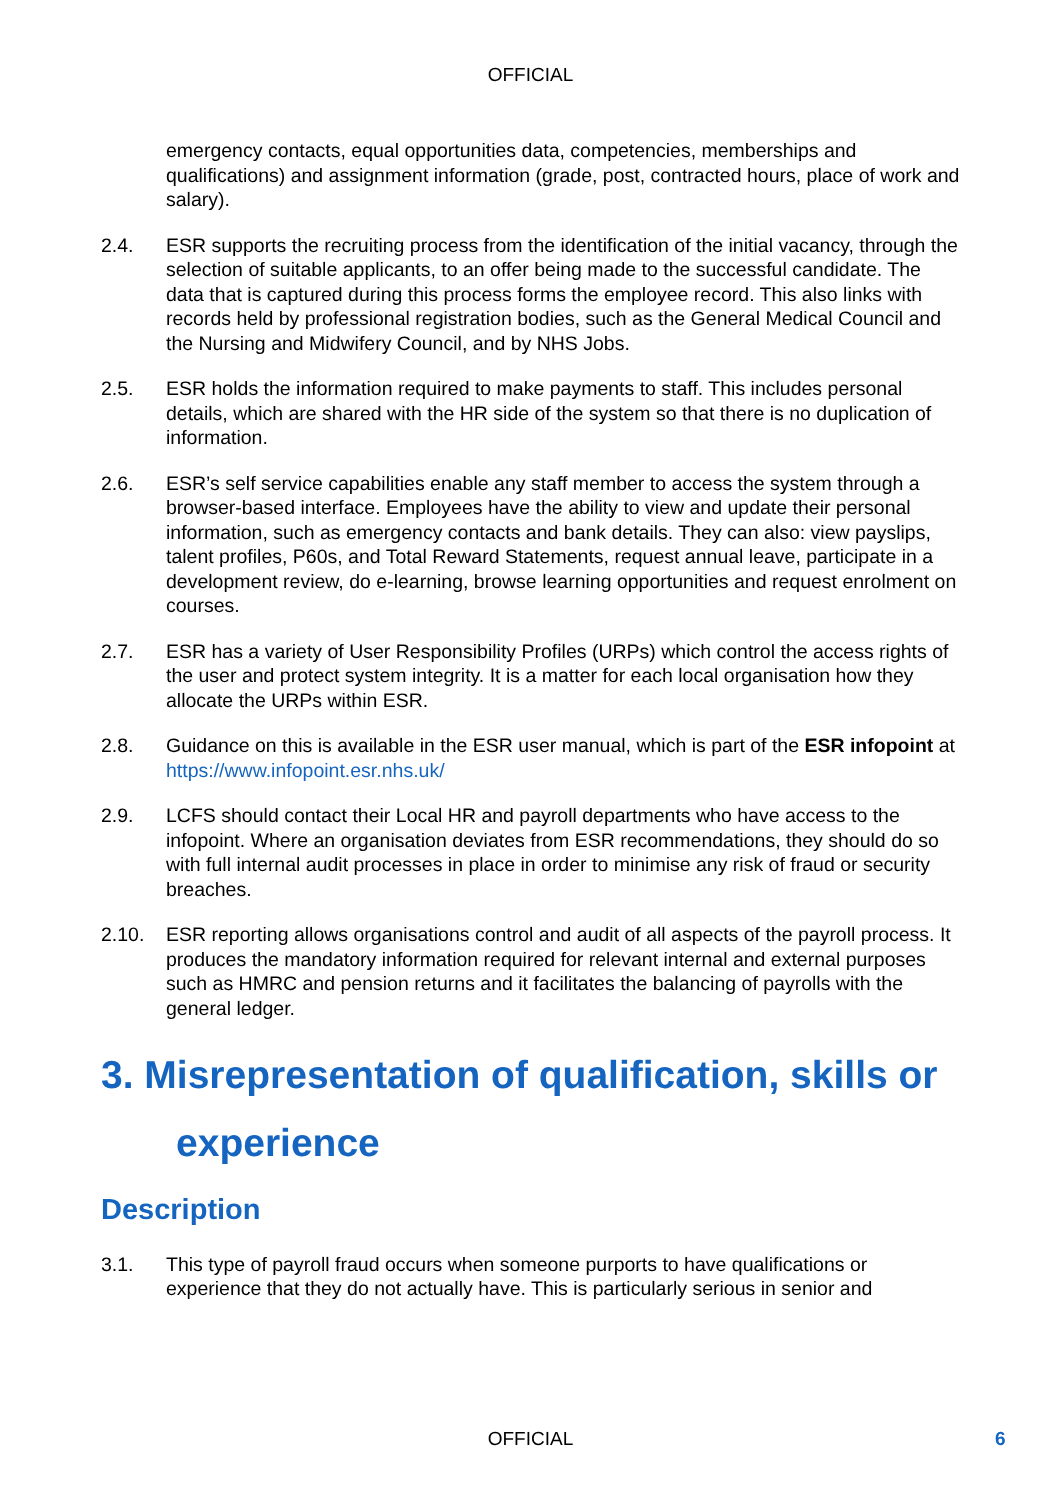OFFICIAL
emergency contacts, equal opportunities data, competencies, memberships and qualifications) and assignment information (grade, post, contracted hours, place of work and salary).
2.4. ESR supports the recruiting process from the identification of the initial vacancy, through the selection of suitable applicants, to an offer being made to the successful candidate. The data that is captured during this process forms the employee record. This also links with records held by professional registration bodies, such as the General Medical Council and the Nursing and Midwifery Council, and by NHS Jobs.
2.5. ESR holds the information required to make payments to staff. This includes personal details, which are shared with the HR side of the system so that there is no duplication of information.
2.6. ESR’s self service capabilities enable any staff member to access the system through a browser-based interface. Employees have the ability to view and update their personal information, such as emergency contacts and bank details. They can also: view payslips, talent profiles, P60s, and Total Reward Statements, request annual leave, participate in a development review, do e-learning, browse learning opportunities and request enrolment on courses.
2.7. ESR has a variety of User Responsibility Profiles (URPs) which control the access rights of the user and protect system integrity. It is a matter for each local organisation how they allocate the URPs within ESR.
2.8. Guidance on this is available in the ESR user manual, which is part of the ESR infopoint at https://www.infopoint.esr.nhs.uk/
2.9. LCFS should contact their Local HR and payroll departments who have access to the infopoint. Where an organisation deviates from ESR recommendations, they should do so with full internal audit processes in place in order to minimise any risk of fraud or security breaches.
2.10. ESR reporting allows organisations control and audit of all aspects of the payroll process. It produces the mandatory information required for relevant internal and external purposes such as HMRC and pension returns and it facilitates the balancing of payrolls with the general ledger.
3. Misrepresentation of qualification, skills or
experience
Description
3.1. This type of payroll fraud occurs when someone purports to have qualifications or experience that they do not actually have. This is particularly serious in senior and
OFFICIAL 6